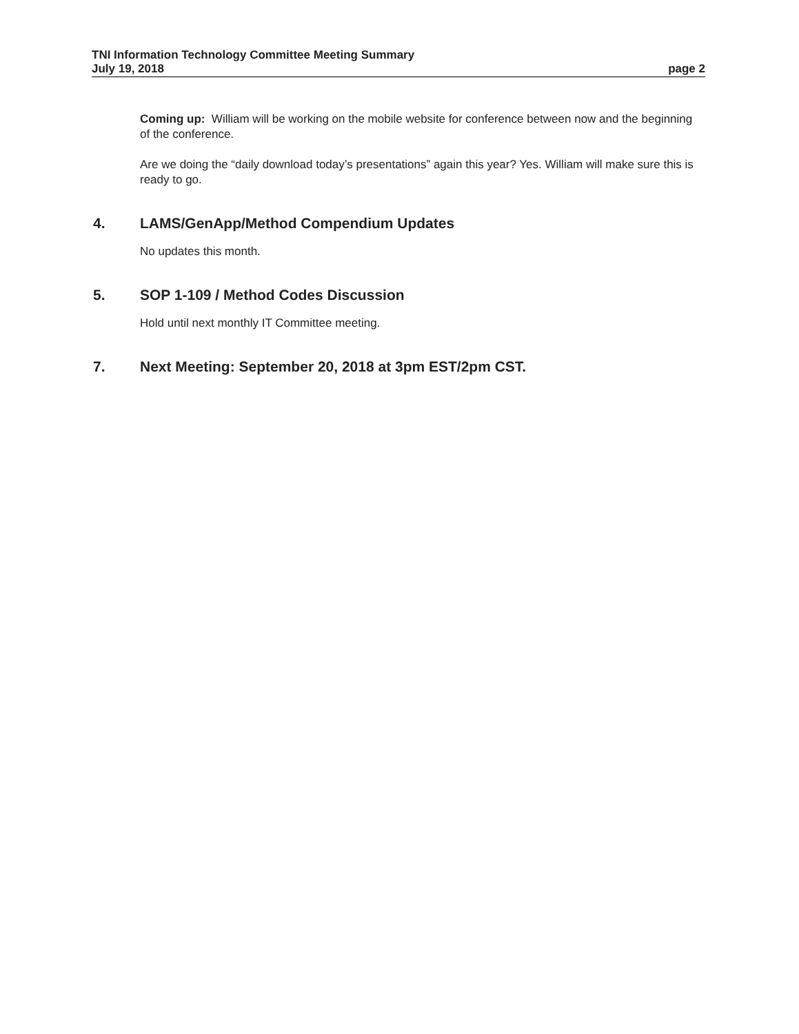TNI Information Technology Committee Meeting Summary
July 19, 2018 page 2
Coming up: William will be working on the mobile website for conference between now and the beginning of the conference.
Are we doing the “daily download today’s presentations” again this year? Yes. William will make sure this is ready to go.
4. LAMS/GenApp/Method Compendium Updates
No updates this month.
5. SOP 1-109 / Method Codes Discussion
Hold until next monthly IT Committee meeting.
7. Next Meeting: September 20, 2018 at 3pm EST/2pm CST.